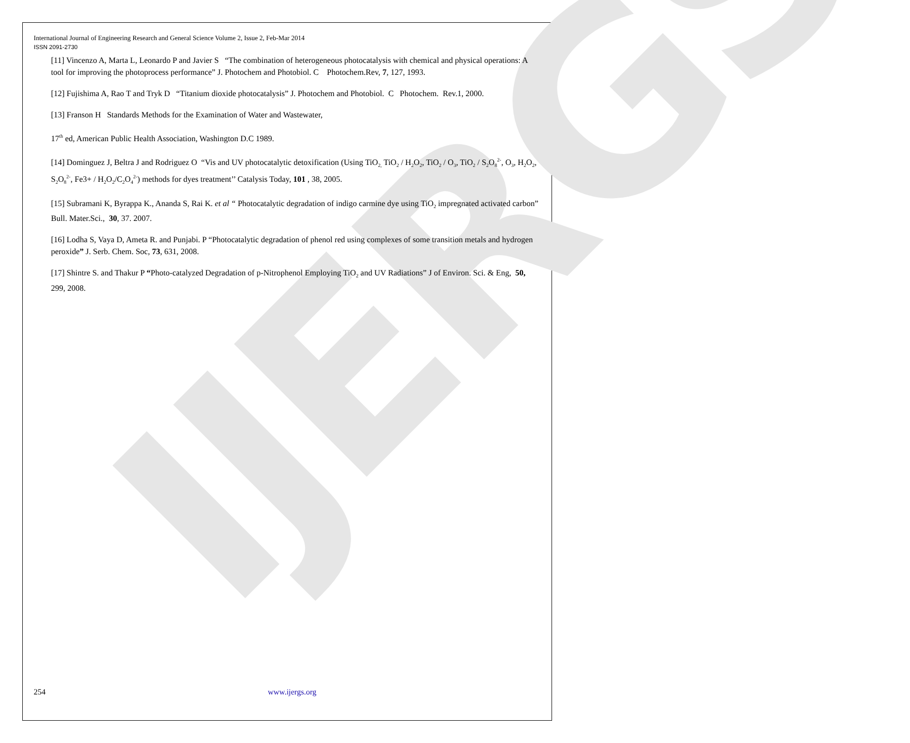IJERGS
International Journal of Engineering Research and General Science Volume 2, Issue 2, Feb-Mar 2014
ISSN 2091-2730
[11] Vincenzo A, Marta L, Leonardo P and Javier S “The combination of heterogeneous photocatalysis with chemical and physical operations: A tool for improving the photoprocess performance” J. Photochem and Photobiol. C Photochem.Rev, 7, 127, 1993.
[12] Fujishima A, Rao T and Tryk D “Titanium dioxide photocatalysis” J. Photochem and Photobiol. C Photochem. Rev.1, 2000.
[13] Franson H Standards Methods for the Examination of Water and Wastewater,
17<sup>th</sup> ed, American Public Health Association, Washington D.C 1989.
[14] Dominguez J, Beltra J and Rodriguez O “Vis and UV photocatalytic detoxification (Using TiO<sub>2,</sub> TiO<sub>2</sub> / H<sub>2</sub>O<sub>2</sub>, TiO<sub>2</sub> / O<sub>3</sub>, TiO<sub>2</sub> / S<sub>2</sub>O<sub>8</sub><sup>2-</sup>, O<sub>3</sub>, H<sub>2</sub>O<sub>2</sub>, S<sub>2</sub>O<sub>8</sub><sup>2-</sup>, Fe3+ / H<sub>2</sub>O<sub>2</sub>/C<sub>2</sub>O<sub>4</sub><sup>2-</sup>) methods for dyes treatment’’ Catalysis Today, 101 , 38, 2005.
[15] Subramani K, Byrappa K., Ananda S, Rai K. et al “ Photocatalytic degradation of indigo carmine dye using TiO<sub>2</sub> impregnated activated carbon” Bull. Mater.Sci., 30, 37. 2007.
[16] Lodha S, Vaya D, Ameta R. and Punjabi. P “Photocatalytic degradation of phenol red using complexes of some transition metals and hydrogen peroxide” J. Serb. Chem. Soc, 73, 631, 2008.
[17] Shintre S. and Thakur P “Photo-catalyzed Degradation of p-Nitrophenol Employing TiO<sub>2</sub> and UV Radiations” J of Environ. Sci. & Eng, 50, 299, 2008.
254 www.ijergs.org